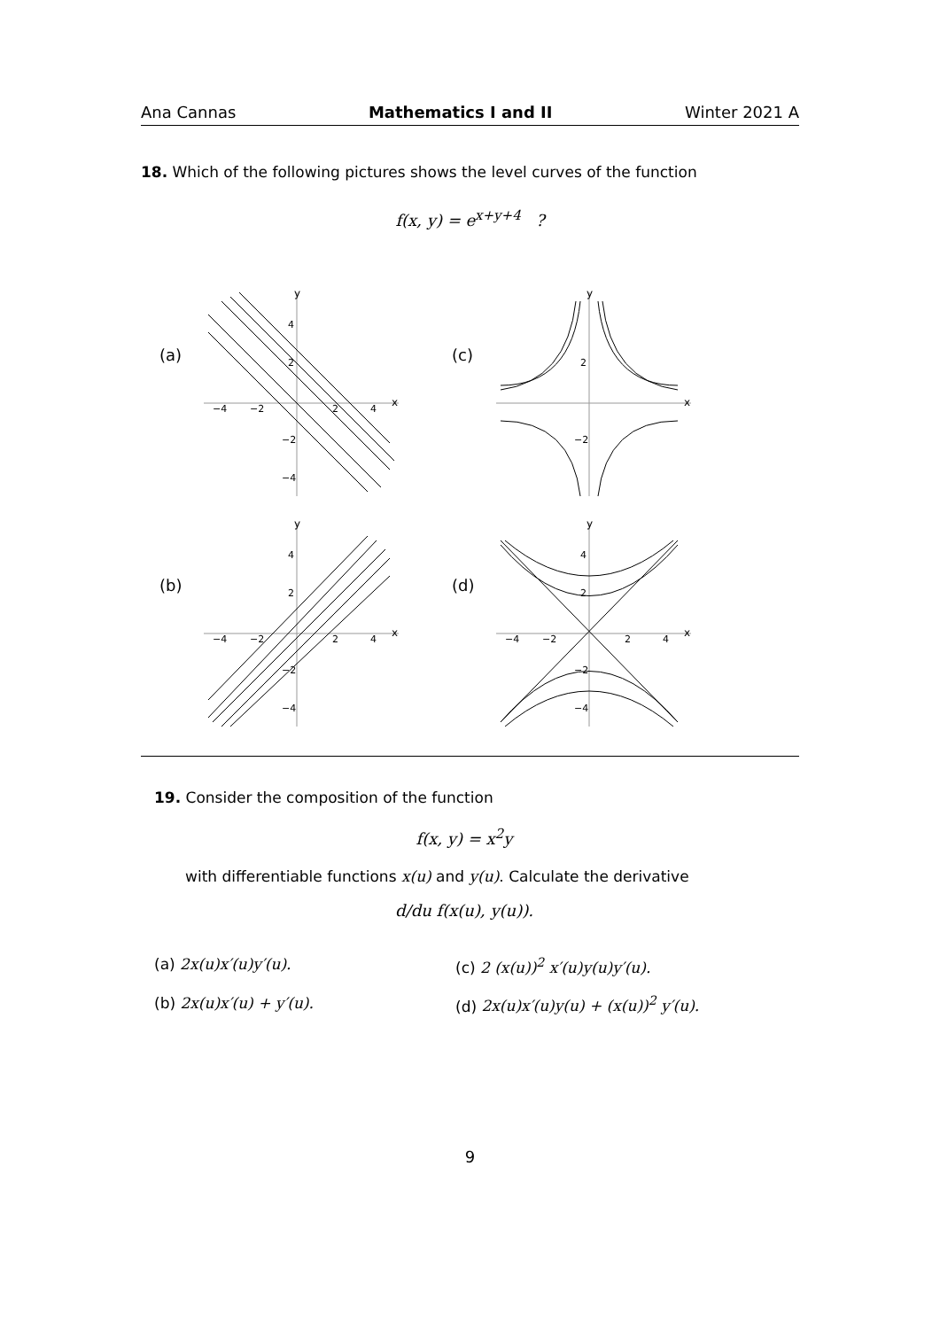Ana Cannas Mathematics I and II Winter 2021 A
18. Which of the following pictures shows the level curves of the function
f(x, y) = e<sup>x+y+4</sup> ?
(a)
y
x
−4
−2
2
4
4
2
−2
−4
(c)
y
x
2
−2
(b)
y
x
−4
−2
2
4
4
2
−2
−4
(d)
y
x
−4
−2
2
4
4
2
−2
−4
19. Consider the composition of the function
f(x, y) = x<sup>2</sup>y
with differentiable functions x(u) and y(u). Calculate the derivative
d/du f(x(u), y(u)).
(a) 2x(u)x′(u)y′(u).
(c) 2 (x(u))<sup>2</sup> x′(u)y(u)y′(u).
(b) 2x(u)x′(u) + y′(u).
(d) 2x(u)x′(u)y(u) + (x(u))<sup>2</sup> y′(u).
9